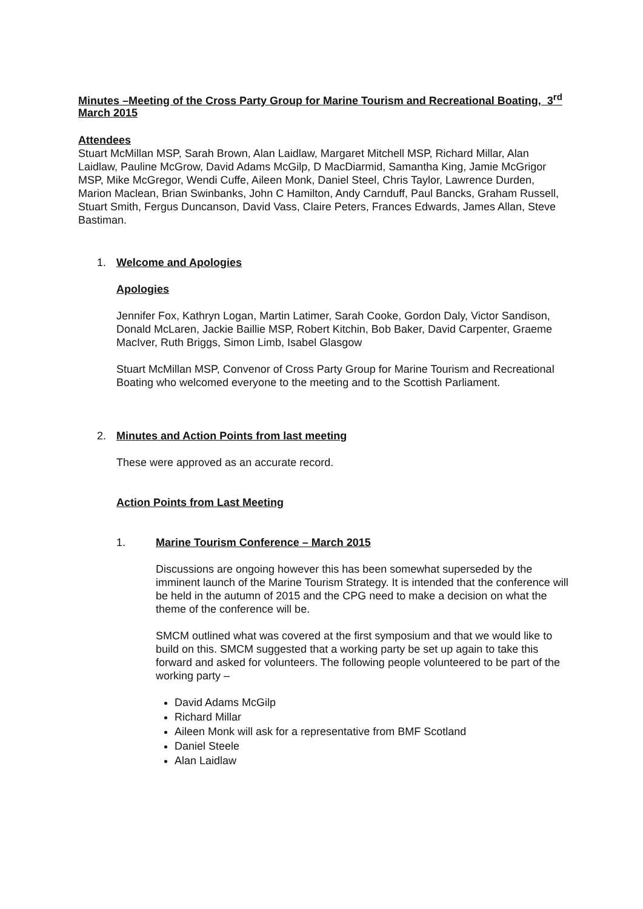Minutes –Meeting of the Cross Party Group for Marine Tourism and Recreational Boating, 3<sup>rd</sup> March 2015
Attendees
Stuart McMillan MSP, Sarah Brown, Alan Laidlaw, Margaret Mitchell MSP, Richard Millar, Alan Laidlaw, Pauline McGrow, David Adams McGilp, D MacDiarmid, Samantha King, Jamie McGrigor MSP, Mike McGregor, Wendi Cuffe, Aileen Monk, Daniel Steel, Chris Taylor, Lawrence Durden, Marion Maclean, Brian Swinbanks, John C Hamilton, Andy Carnduff, Paul Bancks, Graham Russell, Stuart Smith, Fergus Duncanson, David Vass, Claire Peters, Frances Edwards, James Allan, Steve Bastiman.
1. Welcome and Apologies
Apologies
Jennifer Fox, Kathryn Logan, Martin Latimer, Sarah Cooke, Gordon Daly, Victor Sandison, Donald McLaren, Jackie Baillie MSP, Robert Kitchin, Bob Baker, David Carpenter, Graeme MacIver, Ruth Briggs, Simon Limb, Isabel Glasgow
Stuart McMillan MSP, Convenor of Cross Party Group for Marine Tourism and Recreational Boating who welcomed everyone to the meeting and to the Scottish Parliament.
2. Minutes and Action Points from last meeting
These were approved as an accurate record.
Action Points from Last Meeting
1. Marine Tourism Conference – March 2015
Discussions are ongoing however this has been somewhat superseded by the imminent launch of the Marine Tourism Strategy. It is intended that the conference will be held in the autumn of 2015 and the CPG need to make a decision on what the theme of the conference will be.
SMCM outlined what was covered at the first symposium and that we would like to build on this. SMCM suggested that a working party be set up again to take this forward and asked for volunteers. The following people volunteered to be part of the working party –
David Adams McGilp
Richard Millar
Aileen Monk will ask for a representative from BMF Scotland
Daniel Steele
Alan Laidlaw